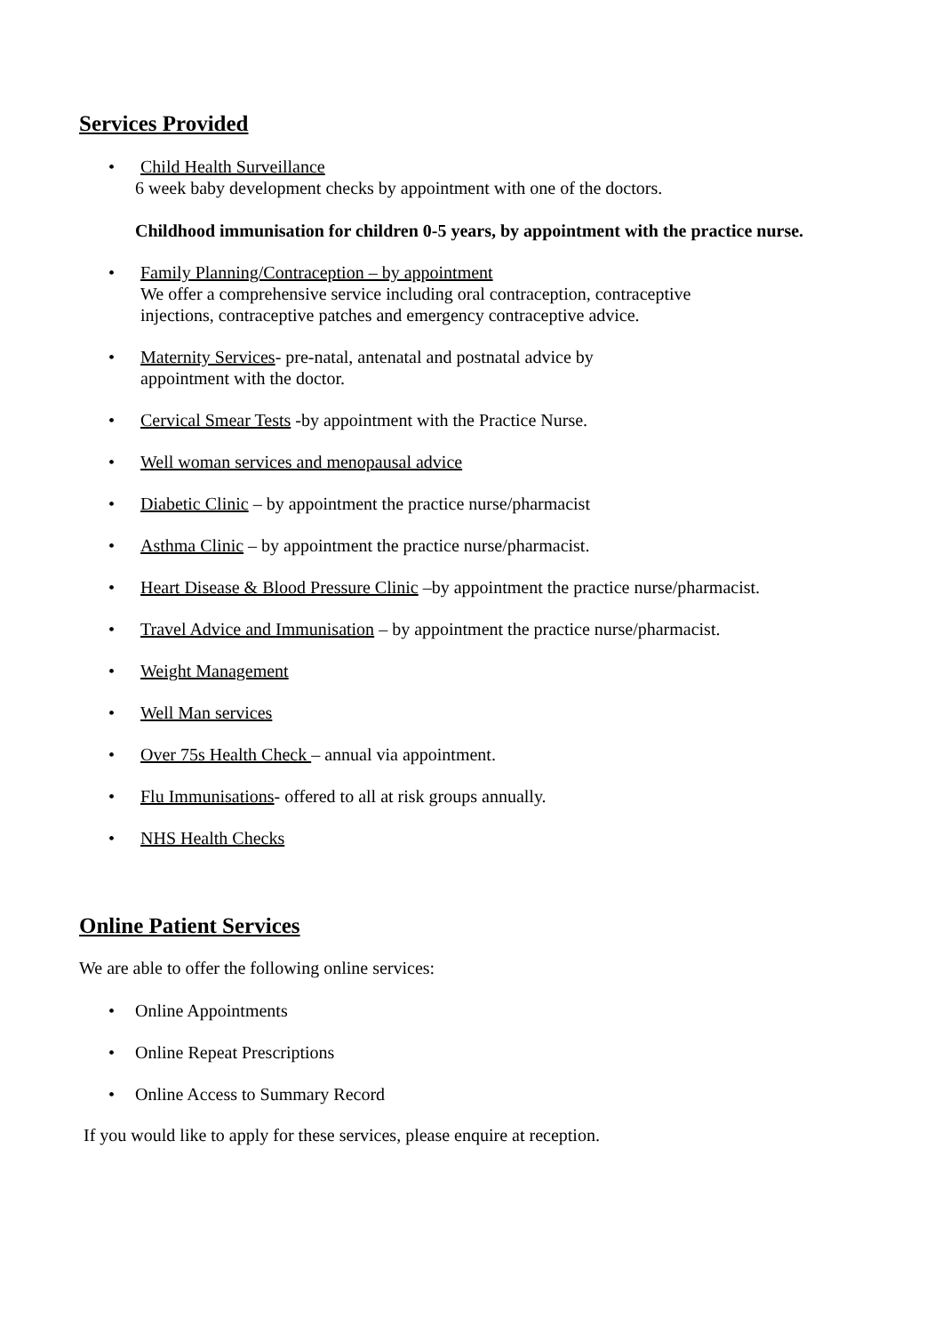Services Provided
• Child Health Surveillance
6 week baby development checks by appointment with one of the doctors.
Childhood immunisation for children 0-5 years, by appointment with the practice nurse.
• Family Planning/Contraception – by appointment
We offer a comprehensive service including oral contraception, contraceptive
injections, contraceptive patches and emergency contraceptive advice.
• Maternity Services- pre-natal, antenatal and postnatal advice by
appointment with the doctor.
• Cervical Smear Tests -by appointment with the Practice Nurse.
• Well woman services and menopausal advice
• Diabetic Clinic – by appointment the practice nurse/pharmacist
• Asthma Clinic – by appointment the practice nurse/pharmacist.
• Heart Disease & Blood Pressure Clinic –by appointment the practice nurse/pharmacist.
• Travel Advice and Immunisation – by appointment the practice nurse/pharmacist.
• Weight Management
• Well Man services
• Over 75s Health Check – annual via appointment.
• Flu Immunisations- offered to all at risk groups annually.
• NHS Health Checks
Online Patient Services
We are able to offer the following online services:
• Online Appointments
• Online Repeat Prescriptions
• Online Access to Summary Record
If you would like to apply for these services, please enquire at reception.